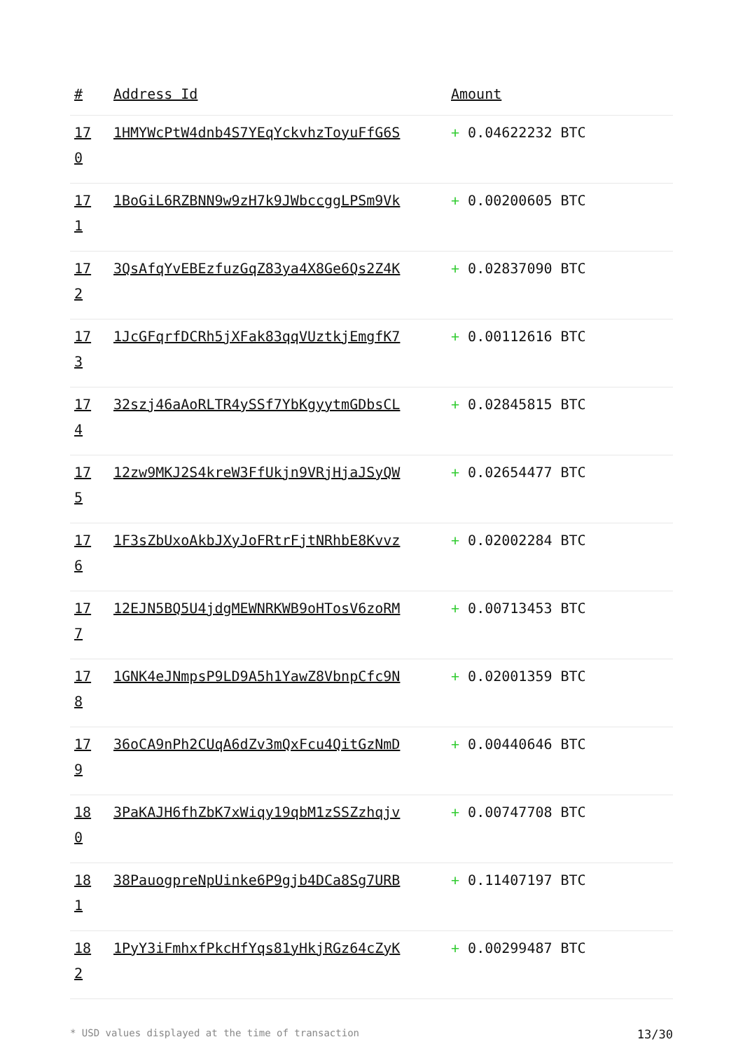| # | Address Id | Amount |
| --- | --- | --- |
| 17 0 | 1HMYWcPtW4dnb4S7YEqYckvhzToyuFfG6S | + 0.04622232 BTC |
| 17 1 | 1BoGiL6RZBNN9w9zH7k9JWbccggLPSm9Vk | + 0.00200605 BTC |
| 17 2 | 3QsAfqYvEBEzfuzGqZ83ya4X8Ge6Qs2Z4K | + 0.02837090 BTC |
| 17 3 | 1JcGFqrfDCRh5jXFak83qqVUztkjEmgfK7 | + 0.00112616 BTC |
| 17 4 | 32szj46aAoRLTR4ySSf7YbKgyytmGDbsCL | + 0.02845815 BTC |
| 17 5 | 12zw9MKJ2S4kreW3FfUkjn9VRjHjaJSyQW | + 0.02654477 BTC |
| 17 6 | 1F3sZbUxoAkbJXyJoFRtrFjtNRhbE8Kvvz | + 0.02002284 BTC |
| 17 7 | 12EJN5BQ5U4jdgMEWNRKWB9oHTosV6zoRM | + 0.00713453 BTC |
| 17 8 | 1GNK4eJNmpsP9LD9A5h1YawZ8VbnpCfc9N | + 0.02001359 BTC |
| 17 9 | 36oCA9nPh2CUqA6dZv3mQxFcu4QitGzNmD | + 0.00440646 BTC |
| 18 0 | 3PaKAJH6fhZbK7xWiqy19qbM1zSSZzhqjv | + 0.00747708 BTC |
| 18 1 | 38PauogpreNpUinke6P9gjb4DCa8Sg7URB | + 0.11407197 BTC |
| 18 2 | 1PyY3iFmhxfPkcHfYqs81yHkjRGz64cZyK | + 0.00299487 BTC |
* USD values displayed at the time of transaction 13/30